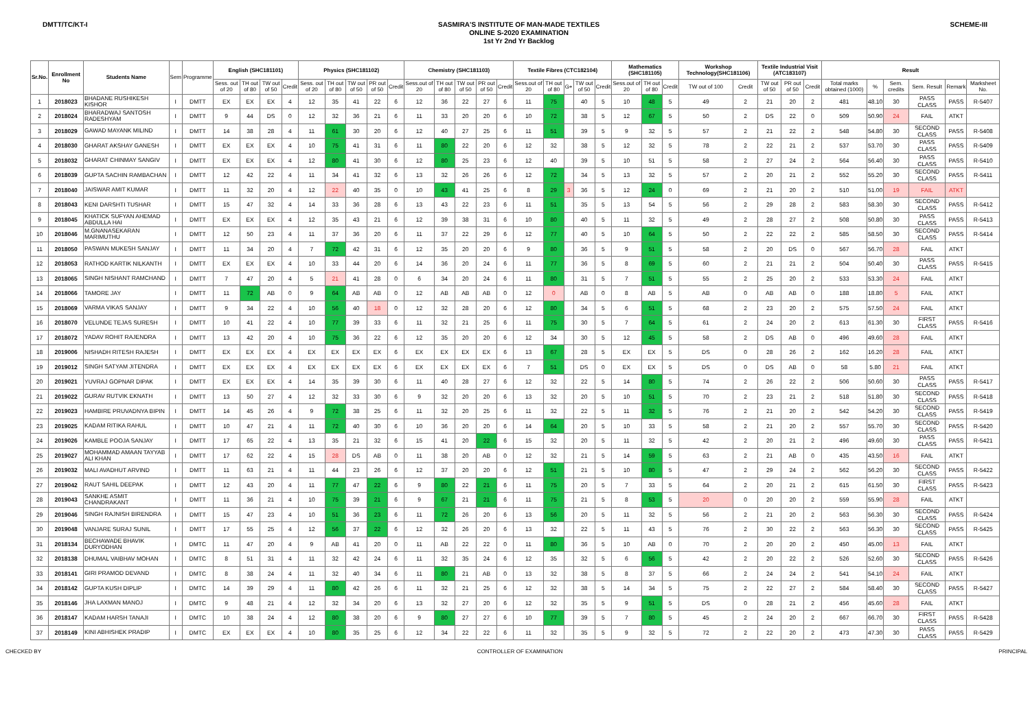DMTT/TC/KT-I
SASMIRA'S INSTITUTE OF MAN-MADE TEXTILES
ONLINE S-2020 EXAMINATION
1st Yr 2nd Yr Backlog
SCHEME-III
| Sr.No. | Enrollment No | Students Name | Sem | Programme | English (SHC181101) | | | | Physics (SHC181102) | | | | | Chemistry (SHC181103) | | | | | Textile Fibres (CTC182104) | | | | | Mathematics (SHC181105) | | | Workshop Technology(SHC181106) | | Textile Industrial Visit (ATC183107) | | | Result | | | | | |
| --- | --- | --- | --- | --- | --- | --- | --- | --- | --- | --- | --- | --- | --- | --- | --- | --- | --- | --- | --- | --- | --- | --- | --- | --- | --- | --- | --- | --- | --- | --- | --- | --- | --- | --- | --- | --- | --- |
| | | | | | Sess. out of 20 | TH out of 80 | TW out of 50 | Credit | Sess. out of 20 | TH out of 80 | TW out of 50 | PR out of 50 | Credit | Sess.out of 20 | TH out of 80 | TW out of 50 | PR out of 50 | Credit | Sess.out of 20 | TH out of 80 | G+ | TW out of 50 | Credit | Sess.out of 20 | TH out of 80 | Credit | TW out of 100 | Credit | TW out of 50 | PR out of 50 | Credit | Total marks obtained (1000) | % | Sem. credits | Sem. Result | Remark | Marksheet No. |
| 1 | 2018023 | BHADANE RUSHIKESH KISHOR | I | DMTT | EX | EX | EX | 4 | 12 | 35 | 41 | 22 | 6 | 12 | 36 | 22 | 27 | 6 | 11 | 75 | | 40 | 5 | 10 | 48 | 5 | 49 | 2 | 21 | 20 | 2 | 481 | 48.10 | 30 | PASS CLASS | PASS | R-5407 |
| 2 | 2018024 | BHARADWAJ SANTOSH RADESHYAM | I | DMTT | 9 | 44 | DS | 0 | 12 | 32 | 36 | 21 | 6 | 11 | 33 | 20 | 20 | 6 | 10 | 72 | | 38 | 5 | 12 | 67 | 5 | 50 | 2 | DS | 22 | 0 | 509 | 50.90 | 24 | FAIL | ATKT | |
| 3 | 2018029 | GAWAD MAYANK MILIND | I | DMTT | 14 | 38 | 28 | 4 | 11 | 61 | 30 | 20 | 6 | 12 | 40 | 27 | 25 | 6 | 11 | 51 | | 39 | 5 | 9 | 32 | 5 | 57 | 2 | 21 | 22 | 2 | 548 | 54.80 | 30 | SECOND CLASS | PASS | R-5408 |
| 4 | 2018030 | GHARAT AKSHAY GANESH | I | DMTT | EX | EX | EX | 4 | 10 | 75 | 41 | 31 | 6 | 11 | 80 | 22 | 20 | 6 | 12 | 32 | | 38 | 5 | 12 | 32 | 5 | 78 | 2 | 22 | 21 | 2 | 537 | 53.70 | 30 | PASS CLASS | PASS | R-5409 |
| 5 | 2018032 | GHARAT CHINMAY SANGIV | I | DMTT | EX | EX | EX | 4 | 12 | 80 | 41 | 30 | 6 | 12 | 80 | 25 | 23 | 6 | 12 | 40 | | 39 | 5 | 10 | 51 | 5 | 58 | 2 | 27 | 24 | 2 | 564 | 56.40 | 30 | PASS CLASS | PASS | R-5410 |
| 6 | 2018039 | GUPTA SACHIN RAMBACHAN | I | DMTT | 12 | 42 | 22 | 4 | 11 | 34 | 41 | 32 | 6 | 13 | 32 | 26 | 26 | 6 | 12 | 72 | | 34 | 5 | 13 | 32 | 5 | 57 | 2 | 20 | 21 | 2 | 552 | 55.20 | 30 | SECOND CLASS | PASS | R-5411 |
| 7 | 2018040 | JAISWAR AMIT KUMAR | I | DMTT | 11 | 32 | 20 | 4 | 12 | 22 | 40 | 35 | 0 | 10 | 43 | 41 | 25 | 6 | 8 | 29 | 3 | 36 | 5 | 12 | 24 | 0 | 69 | 2 | 21 | 20 | 2 | 510 | 51.00 | 19 | FAIL | ATKT | |
| 8 | 2018043 | KENI DARSHTI TUSHAR | I | DMTT | 15 | 47 | 32 | 4 | 14 | 33 | 36 | 28 | 6 | 13 | 43 | 22 | 23 | 6 | 11 | 51 | | 35 | 5 | 13 | 54 | 5 | 56 | 2 | 29 | 28 | 2 | 583 | 58.30 | 30 | SECOND CLASS | PASS | R-5412 |
| 9 | 2018045 | KHATICK SUFYAN AHEMAD ABDULLA HAI | I | DMTT | EX | EX | EX | 4 | 12 | 35 | 43 | 21 | 6 | 12 | 39 | 38 | 31 | 6 | 10 | 80 | | 40 | 5 | 11 | 32 | 5 | 49 | 2 | 28 | 27 | 2 | 508 | 50.80 | 30 | PASS CLASS | PASS | R-5413 |
| 10 | 2018046 | M.GNANASEKARAN MARIMUTHU | I | DMTT | 12 | 50 | 23 | 4 | 11 | 37 | 36 | 20 | 6 | 11 | 37 | 22 | 29 | 6 | 12 | 77 | | 40 | 5 | 10 | 64 | 5 | 50 | 2 | 22 | 22 | 2 | 585 | 58.50 | 30 | SECOND CLASS | PASS | R-5414 |
| 11 | 2018050 | PASWAN MUKESH SANJAY | I | DMTT | 11 | 34 | 20 | 4 | 7 | 72 | 42 | 31 | 6 | 12 | 35 | 20 | 20 | 6 | 9 | 80 | | 36 | 5 | 9 | 51 | 5 | 58 | 2 | 20 | DS | 0 | 567 | 56.70 | 28 | FAIL | ATKT | |
| 12 | 2018053 | RATHOD KARTIK NILKANTH | I | DMTT | EX | EX | EX | 4 | 10 | 33 | 44 | 20 | 6 | 14 | 36 | 20 | 24 | 6 | 11 | 77 | | 36 | 5 | 8 | 69 | 5 | 60 | 2 | 21 | 21 | 2 | 504 | 50.40 | 30 | PASS CLASS | PASS | R-5415 |
| 13 | 2018065 | SINGH NISHANT RAMCHAND | I | DMTT | 7 | 47 | 20 | 4 | 5 | 21 | 41 | 28 | 0 | 6 | 34 | 20 | 24 | 6 | 11 | 80 | | 31 | 5 | 7 | 51 | 5 | 55 | 2 | 25 | 20 | 2 | 533 | 53.30 | 24 | FAIL | ATKT | |
| 14 | 2018066 | TAMORE JAY | I | DMTT | 11 | 72 | AB | 0 | 9 | 64 | AB | AB | 0 | 12 | AB | AB | AB | 0 | 12 | 0 | | AB | 0 | 8 | AB | 5 | AB | 0 | AB | AB | 0 | 188 | 18.80 | 5 | FAIL | ATKT | |
| 15 | 2018069 | VARMA VIKAS SANJAY | I | DMTT | 9 | 34 | 22 | 4 | 10 | 56 | 40 | 18 | 0 | 12 | 32 | 28 | 20 | 6 | 12 | 80 | | 34 | 5 | 6 | 51 | 5 | 68 | 2 | 23 | 20 | 2 | 575 | 57.50 | 24 | FAIL | ATKT | |
| 16 | 2018070 | VELUNDE TEJAS SURESH | I | DMTT | 10 | 41 | 22 | 4 | 10 | 77 | 39 | 33 | 6 | 11 | 32 | 21 | 25 | 6 | 11 | 75 | | 30 | 5 | 7 | 64 | 5 | 61 | 2 | 24 | 20 | 2 | 613 | 61.30 | 30 | FIRST CLASS | PASS | R-5416 |
| 17 | 2018072 | YADAV ROHIT RAJENDRA | I | DMTT | 13 | 42 | 20 | 4 | 10 | 75 | 36 | 22 | 6 | 12 | 35 | 20 | 20 | 6 | 12 | 34 | | 30 | 5 | 12 | 45 | 5 | 58 | 2 | DS | AB | 0 | 496 | 49.60 | 28 | FAIL | ATKT | |
| 18 | 2019006 | NISHADH RITESH RAJESH | I | DMTT | EX | EX | EX | 4 | EX | EX | EX | EX | 6 | EX | EX | EX | EX | 6 | 13 | 67 | | 28 | 5 | EX | EX | 5 | DS | 0 | 28 | 26 | 2 | 162 | 16.20 | 28 | FAIL | ATKT | |
| 19 | 2019012 | SINGH SATYAM JITENDRA | I | DMTT | EX | EX | EX | 4 | EX | EX | EX | EX | 6 | EX | EX | EX | EX | 6 | 7 | 51 | | DS | 0 | EX | EX | 5 | DS | 0 | DS | AB | 0 | 58 | 5.80 | 21 | FAIL | ATKT | |
| 20 | 2019021 | YUVRAJ GOPNAR DIPAK | I | DMTT | EX | EX | EX | 4 | 14 | 35 | 39 | 30 | 6 | 11 | 40 | 28 | 27 | 6 | 12 | 32 | | 22 | 5 | 14 | 80 | 5 | 74 | 2 | 26 | 22 | 2 | 506 | 50.60 | 30 | PASS CLASS | PASS | R-5417 |
| 21 | 2019022 | GURAV RUTVIK EKNATH | I | DMTT | 13 | 50 | 27 | 4 | 12 | 32 | 33 | 30 | 6 | 9 | 32 | 20 | 20 | 6 | 13 | 32 | | 20 | 5 | 10 | 51 | 5 | 70 | 2 | 23 | 21 | 2 | 518 | 51.80 | 30 | SECOND CLASS | PASS | R-5418 |
| 22 | 2019023 | HAMBIRE PRUVADNYA BIPIN | I | DMTT | 14 | 45 | 26 | 4 | 9 | 72 | 38 | 25 | 6 | 11 | 32 | 20 | 25 | 6 | 11 | 32 | | 22 | 5 | 11 | 32 | 5 | 76 | 2 | 21 | 20 | 2 | 542 | 54.20 | 30 | SECOND CLASS | PASS | R-5419 |
| 23 | 2019025 | KADAM RITIKA RAHUL | I | DMTT | 10 | 47 | 21 | 4 | 11 | 72 | 40 | 30 | 6 | 10 | 36 | 20 | 20 | 6 | 14 | 64 | | 20 | 5 | 10 | 33 | 5 | 58 | 2 | 21 | 20 | 2 | 557 | 55.70 | 30 | SECOND CLASS | PASS | R-5420 |
| 24 | 2019026 | KAMBLE POOJA SANJAY | I | DMTT | 17 | 65 | 22 | 4 | 13 | 35 | 21 | 32 | 6 | 15 | 41 | 20 | 22 | 6 | 15 | 32 | | 20 | 5 | 11 | 32 | 5 | 42 | 2 | 20 | 21 | 2 | 496 | 49.60 | 30 | PASS CLASS | PASS | R-5421 |
| 25 | 2019027 | MOHAMMAD AMAAN TAYYAB ALI KHAN | I | DMTT | 17 | 62 | 22 | 4 | 15 | 28 | DS | AB | 0 | 11 | 38 | 20 | AB | 0 | 12 | 32 | | 21 | 5 | 14 | 59 | 5 | 63 | 2 | 21 | AB | 0 | 435 | 43.50 | 16 | FAIL | ATKT | |
| 26 | 2019032 | MALI AVADHUT ARVIND | I | DMTT | 11 | 63 | 21 | 4 | 11 | 44 | 23 | 26 | 6 | 12 | 37 | 20 | 20 | 6 | 12 | 51 | | 21 | 5 | 10 | 80 | 5 | 47 | 2 | 29 | 24 | 2 | 562 | 56.20 | 30 | SECOND CLASS | PASS | R-5422 |
| 27 | 2019042 | RAUT SAHIL DEEPAK | I | DMTT | 12 | 43 | 20 | 4 | 11 | 77 | 47 | 22 | 6 | 9 | 80 | 22 | 21 | 6 | 11 | 75 | | 20 | 5 | 7 | 33 | 5 | 64 | 2 | 20 | 21 | 2 | 615 | 61.50 | 30 | FIRST CLASS | PASS | R-5423 |
| 28 | 2019043 | SANKHE ASMIT CHANDRAKANT | I | DMTT | 11 | 36 | 21 | 4 | 10 | 75 | 39 | 21 | 6 | 9 | 67 | 21 | 21 | 6 | 11 | 75 | | 21 | 5 | 8 | 53 | 5 | 20 | 0 | 20 | 20 | 2 | 559 | 55.90 | 28 | FAIL | ATKT | |
| 29 | 2019046 | SINGH RAJNISH BIRENDRA | I | DMTT | 15 | 47 | 23 | 4 | 10 | 51 | 36 | 23 | 6 | 11 | 72 | 26 | 20 | 6 | 13 | 56 | | 20 | 5 | 11 | 32 | 5 | 56 | 2 | 21 | 20 | 2 | 563 | 56.30 | 30 | SECOND CLASS | PASS | R-5424 |
| 30 | 2019048 | VANJARE SURAJ SUNIL | I | DMTT | 17 | 55 | 25 | 4 | 12 | 56 | 37 | 22 | 6 | 12 | 32 | 26 | 20 | 6 | 13 | 32 | | 22 | 5 | 11 | 43 | 5 | 76 | 2 | 30 | 22 | 2 | 563 | 56.30 | 30 | SECOND CLASS | PASS | R-5425 |
| 31 | 2018134 | BECHAWADE BHAVIK DURYODHAN | I | DMTC | 11 | 47 | 20 | 4 | 9 | AB | 41 | 20 | 0 | 11 | AB | 22 | 22 | 0 | 11 | 80 | | 36 | 5 | 10 | AB | 0 | 70 | 2 | 20 | 20 | 2 | 450 | 45.00 | 13 | FAIL | ATKT | |
| 32 | 2018138 | DHUMAL VAIBHAV MOHAN | I | DMTC | 8 | 51 | 31 | 4 | 11 | 32 | 42 | 24 | 6 | 11 | 32 | 35 | 24 | 6 | 12 | 35 | | 32 | 5 | 6 | 56 | 5 | 42 | 2 | 20 | 22 | 2 | 526 | 52.60 | 30 | SECOND CLASS | PASS | R-5426 |
| 33 | 2018141 | GIRI PRAMOD DEVAND | I | DMTC | 8 | 38 | 24 | 4 | 11 | 32 | 40 | 34 | 6 | 11 | 80 | 21 | AB | 0 | 13 | 32 | | 38 | 5 | 8 | 37 | 5 | 66 | 2 | 24 | 24 | 2 | 541 | 54.10 | 24 | FAIL | ATKT | |
| 34 | 2018142 | GUPTA KUSH DIPLIP | I | DMTC | 14 | 39 | 29 | 4 | 11 | 80 | 42 | 26 | 6 | 11 | 32 | 21 | 25 | 6 | 12 | 32 | | 38 | 5 | 14 | 34 | 5 | 75 | 2 | 22 | 27 | 2 | 584 | 58.40 | 30 | SECOND CLASS | PASS | R-5427 |
| 35 | 2018146 | JHA LAXMAN MANOJ | I | DMTC | 9 | 48 | 21 | 4 | 12 | 32 | 34 | 20 | 6 | 13 | 32 | 27 | 20 | 6 | 12 | 32 | | 35 | 5 | 9 | 51 | 5 | DS | 0 | 28 | 21 | 2 | 456 | 45.60 | 28 | FAIL | ATKT | |
| 36 | 2018147 | KADAM HARSH TANAJI | I | DMTC | 10 | 38 | 24 | 4 | 12 | 80 | 38 | 20 | 6 | 9 | 80 | 27 | 27 | 6 | 10 | 77 | | 39 | 5 | 7 | 80 | 5 | 45 | 2 | 24 | 20 | 2 | 667 | 66.70 | 30 | FIRST CLASS | PASS | R-5428 |
| 37 | 2018149 | KINI ABHISHEK PRADIP | I | DMTC | EX | EX | EX | 4 | 10 | 80 | 35 | 25 | 6 | 12 | 34 | 22 | 22 | 6 | 11 | 32 | | 35 | 5 | 9 | 32 | 5 | 72 | 2 | 22 | 20 | 2 | 473 | 47.30 | 30 | PASS CLASS | PASS | R-5429 |
CHECKED BY CONTROLLER OF EXAMINATION PRINCIPAL